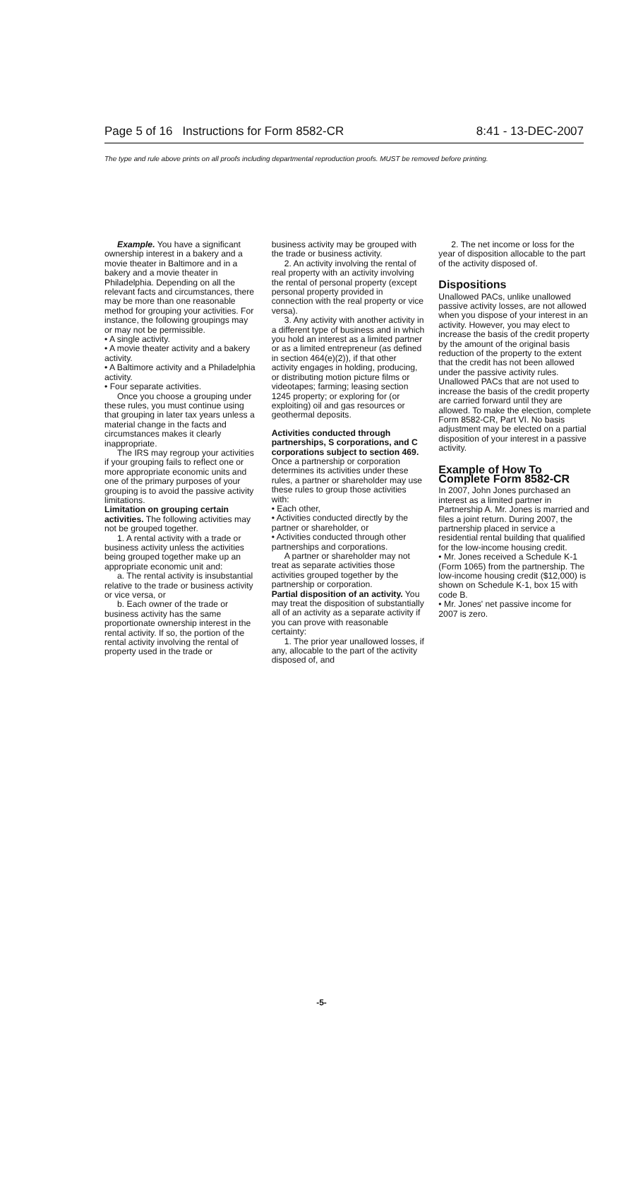Page 5 of 16 Instructions for Form 8582-CR 8:41 - 13-DEC-2007
The type and rule above prints on all proofs including departmental reproduction proofs. MUST be removed before printing.
Example. You have a significant ownership interest in a bakery and a movie theater in Baltimore and in a bakery and a movie theater in Philadelphia. Depending on all the relevant facts and circumstances, there may be more than one reasonable method for grouping your activities. For instance, the following groupings may or may not be permissible.
• A single activity.
• A movie theater activity and a bakery activity.
• A Baltimore activity and a Philadelphia activity.
• Four separate activities.
Once you choose a grouping under these rules, you must continue using that grouping in later tax years unless a material change in the facts and circumstances makes it clearly inappropriate.
The IRS may regroup your activities if your grouping fails to reflect one or more appropriate economic units and one of the primary purposes of your grouping is to avoid the passive activity limitations.
Limitation on grouping certain activities. The following activities may not be grouped together.
1. A rental activity with a trade or business activity unless the activities being grouped together make up an appropriate economic unit and:
a. The rental activity is insubstantial relative to the trade or business activity or vice versa, or
b. Each owner of the trade or business activity has the same proportionate ownership interest in the rental activity. If so, the portion of the rental activity involving the rental of property used in the trade or
business activity may be grouped with the trade or business activity.
2. An activity involving the rental of real property with an activity involving the rental of personal property (except personal property provided in connection with the real property or vice versa).
3. Any activity with another activity in a different type of business and in which you hold an interest as a limited partner or as a limited entrepreneur (as defined in section 464(e)(2)), if that other activity engages in holding, producing, or distributing motion picture films or videotapes; farming; leasing section 1245 property; or exploring for (or exploiting) oil and gas resources or geothermal deposits.
Activities conducted through partnerships, S corporations, and C corporations subject to section 469. Once a partnership or corporation determines its activities under these rules, a partner or shareholder may use these rules to group those activities with:
• Each other,
• Activities conducted directly by the partner or shareholder, or
• Activities conducted through other partnerships and corporations.
A partner or shareholder may not treat as separate activities those activities grouped together by the partnership or corporation.
Partial disposition of an activity. You may treat the disposition of substantially all of an activity as a separate activity if you can prove with reasonable certainty:
1. The prior year unallowed losses, if any, allocable to the part of the activity disposed of, and
2. The net income or loss for the year of disposition allocable to the part of the activity disposed of.
Dispositions
Unallowed PACs, unlike unallowed passive activity losses, are not allowed when you dispose of your interest in an activity. However, you may elect to increase the basis of the credit property by the amount of the original basis reduction of the property to the extent that the credit has not been allowed under the passive activity rules. Unallowed PACs that are not used to increase the basis of the credit property are carried forward until they are allowed. To make the election, complete Form 8582-CR, Part VI. No basis adjustment may be elected on a partial disposition of your interest in a passive activity.
Example of How To Complete Form 8582-CR
In 2007, John Jones purchased an interest as a limited partner in Partnership A. Mr. Jones is married and files a joint return. During 2007, the partnership placed in service a residential rental building that qualified for the low-income housing credit.
• Mr. Jones received a Schedule K-1 (Form 1065) from the partnership. The low-income housing credit ($12,000) is shown on Schedule K-1, box 15 with code B.
• Mr. Jones' net passive income for 2007 is zero.
-5-